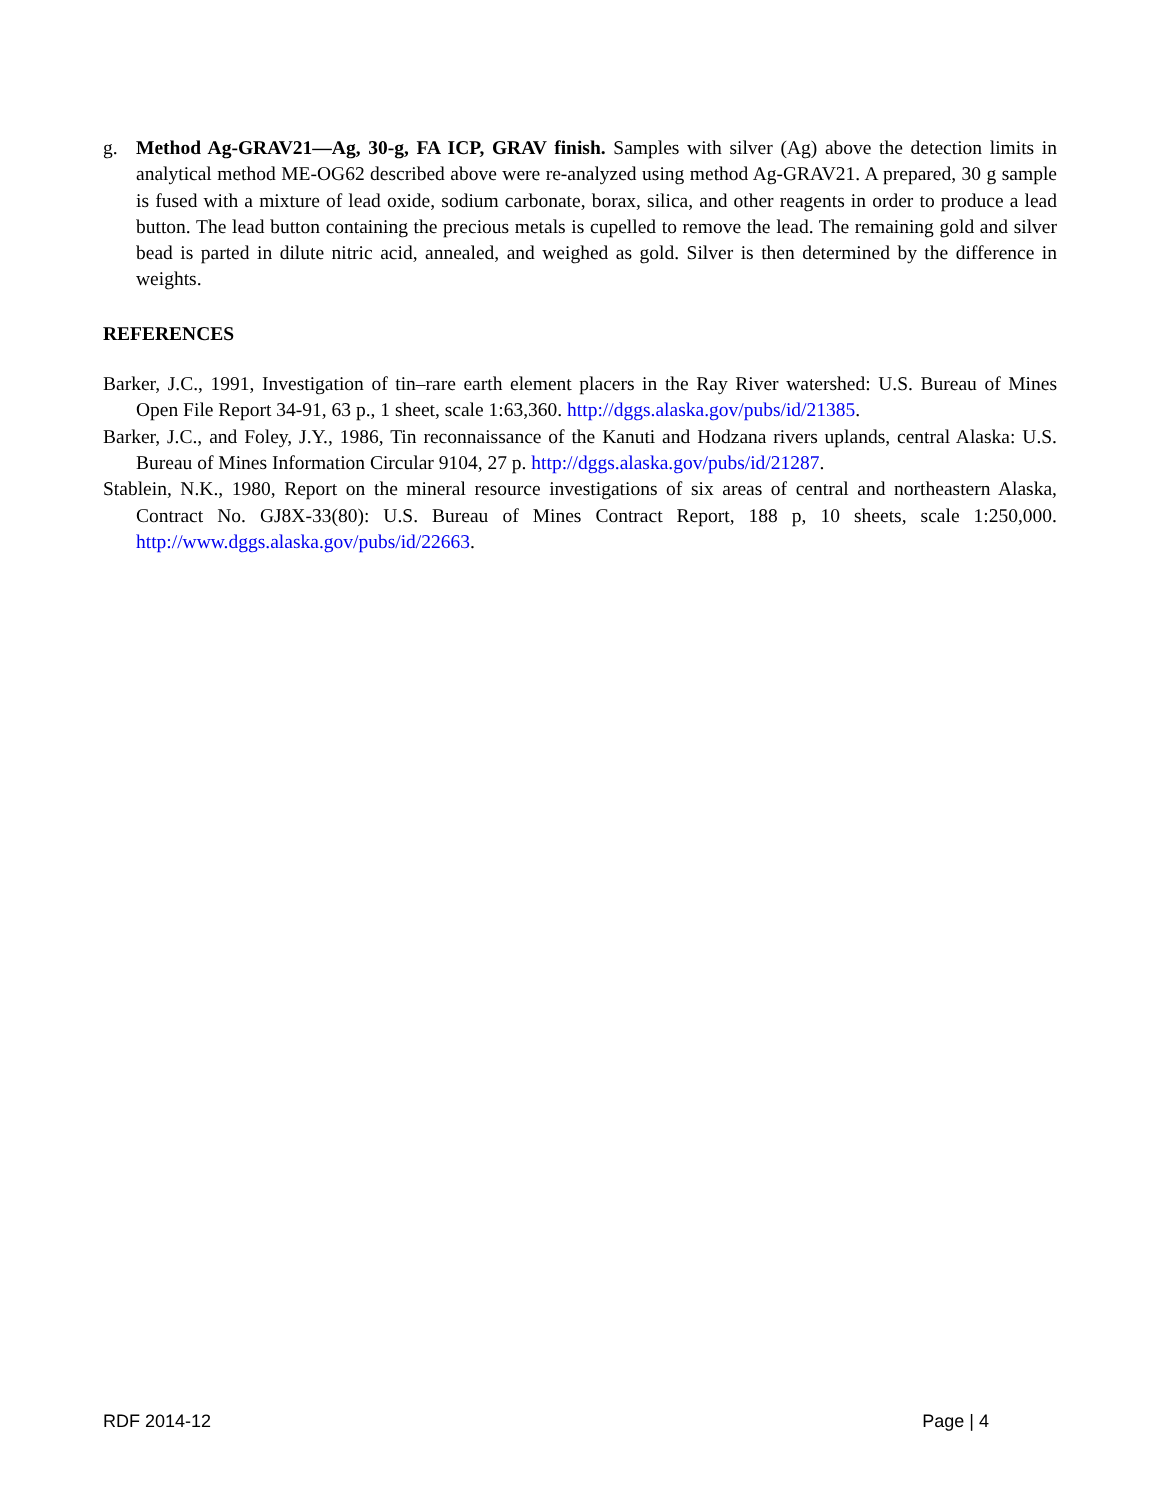g. Method Ag-GRAV21—Ag, 30-g, FA ICP, GRAV finish. Samples with silver (Ag) above the detection limits in analytical method ME-OG62 described above were re-analyzed using method Ag-GRAV21. A prepared, 30 g sample is fused with a mixture of lead oxide, sodium carbonate, borax, silica, and other reagents in order to produce a lead button. The lead button containing the precious metals is cupelled to remove the lead. The remaining gold and silver bead is parted in dilute nitric acid, annealed, and weighed as gold. Silver is then determined by the difference in weights.
REFERENCES
Barker, J.C., 1991, Investigation of tin–rare earth element placers in the Ray River watershed: U.S. Bureau of Mines Open File Report 34-91, 63 p., 1 sheet, scale 1:63,360. http://dggs.alaska.gov/pubs/id/21385.
Barker, J.C., and Foley, J.Y., 1986, Tin reconnaissance of the Kanuti and Hodzana rivers uplands, central Alaska: U.S. Bureau of Mines Information Circular 9104, 27 p. http://dggs.alaska.gov/pubs/id/21287.
Stablein, N.K., 1980, Report on the mineral resource investigations of six areas of central and northeastern Alaska, Contract No. GJ8X-33(80): U.S. Bureau of Mines Contract Report, 188 p, 10 sheets, scale 1:250,000. http://www.dggs.alaska.gov/pubs/id/22663.
RDF 2014-12 Page | 4